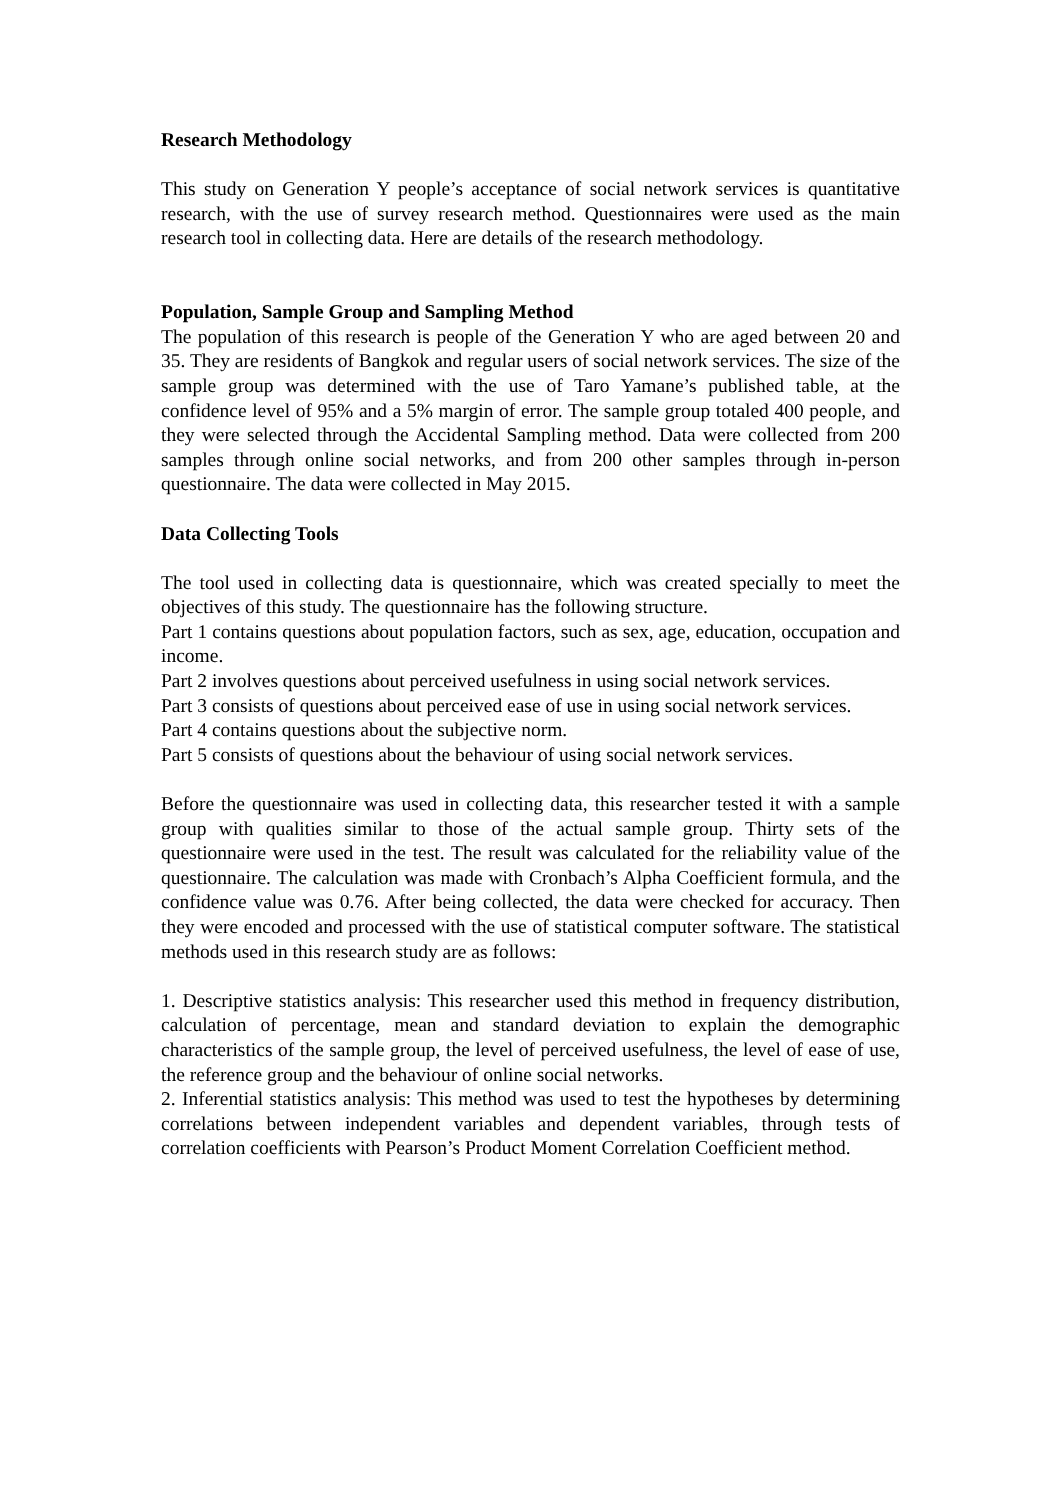Research Methodology
This study on Generation Y people’s acceptance of social network services is quantitative research, with the use of survey research method. Questionnaires were used as the main research tool in collecting data. Here are details of the research methodology.
Population, Sample Group and Sampling Method
The population of this research is people of the Generation Y who are aged between 20 and 35. They are residents of Bangkok and regular users of social network services. The size of the sample group was determined with the use of Taro Yamane’s published table, at the confidence level of 95% and a 5% margin of error. The sample group totaled 400 people, and they were selected through the Accidental Sampling method. Data were collected from 200 samples through online social networks, and from 200 other samples through in-person questionnaire. The data were collected in May 2015.
Data Collecting Tools
The tool used in collecting data is questionnaire, which was created specially to meet the objectives of this study. The questionnaire has the following structure.
Part 1 contains questions about population factors, such as sex, age, education, occupation and income.
Part 2 involves questions about perceived usefulness in using social network services.
Part 3 consists of questions about perceived ease of use in using social network services.
Part 4 contains questions about the subjective norm.
Part 5 consists of questions about the behaviour of using social network services.
Before the questionnaire was used in collecting data, this researcher tested it with a sample group with qualities similar to those of the actual sample group. Thirty sets of the questionnaire were used in the test. The result was calculated for the reliability value of the questionnaire. The calculation was made with Cronbach’s Alpha Coefficient formula, and the confidence value was 0.76. After being collected, the data were checked for accuracy. Then they were encoded and processed with the use of statistical computer software. The statistical methods used in this research study are as follows:
1. Descriptive statistics analysis: This researcher used this method in frequency distribution, calculation of percentage, mean and standard deviation to explain the demographic characteristics of the sample group, the level of perceived usefulness, the level of ease of use, the reference group and the behaviour of online social networks.
2. Inferential statistics analysis: This method was used to test the hypotheses by determining correlations between independent variables and dependent variables, through tests of correlation coefficients with Pearson’s Product Moment Correlation Coefficient method.